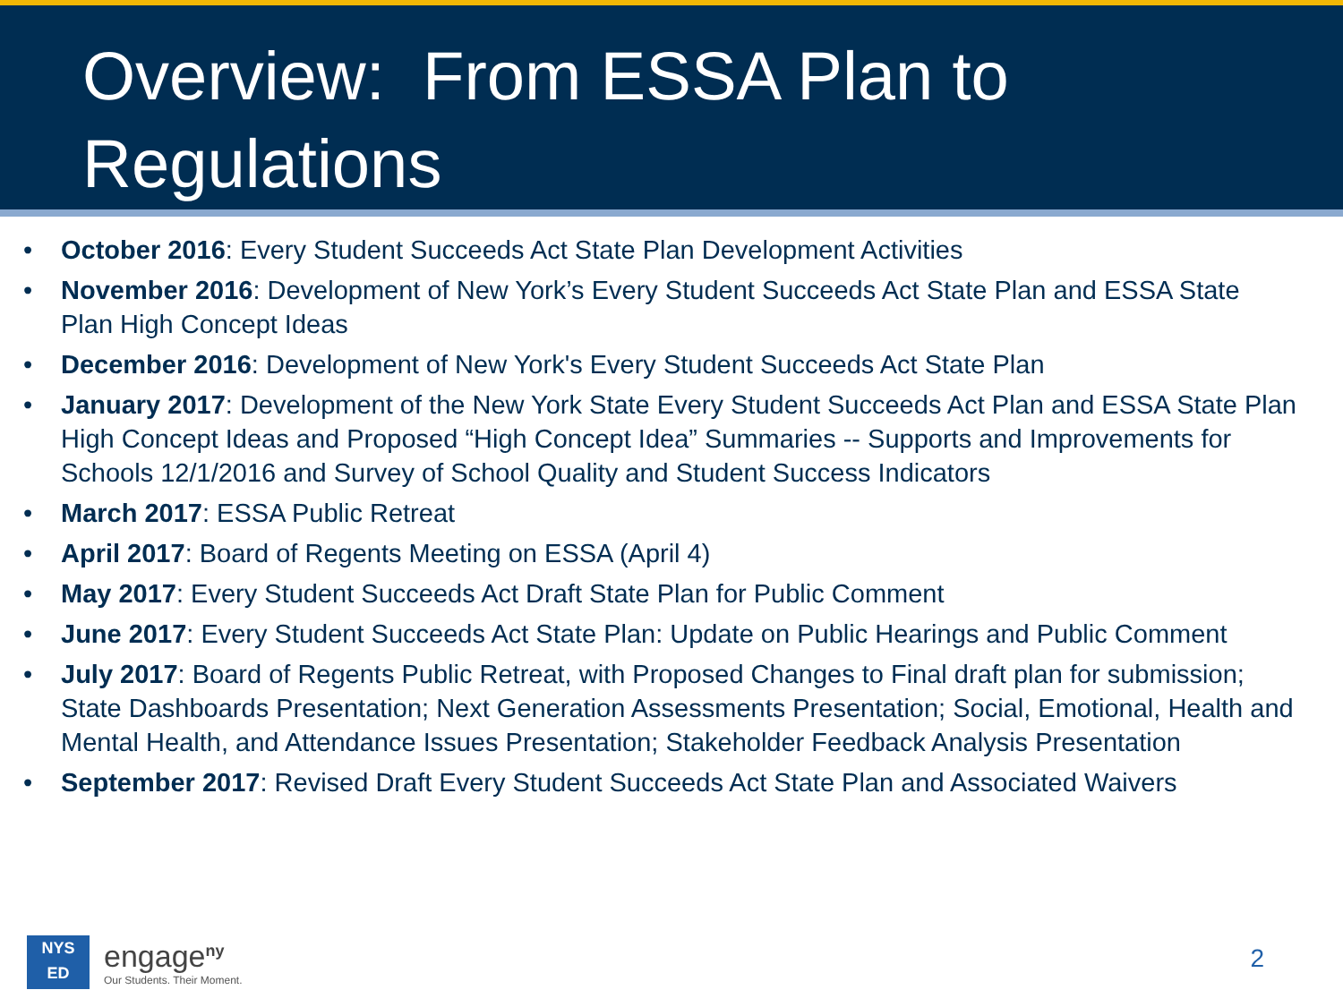Overview: From ESSA Plan to Regulations
• October 2016: Every Student Succeeds Act State Plan Development Activities
• November 2016: Development of New York’s Every Student Succeeds Act State Plan and ESSA State Plan High Concept Ideas
• December 2016: Development of New York's Every Student Succeeds Act State Plan
• January 2017: Development of the New York State Every Student Succeeds Act Plan and ESSA State Plan High Concept Ideas and Proposed “High Concept Idea” Summaries -- Supports and Improvements for Schools 12/1/2016 and Survey of School Quality and Student Success Indicators
• March 2017: ESSA Public Retreat
• April 2017: Board of Regents Meeting on ESSA (April 4)
• May 2017: Every Student Succeeds Act Draft State Plan for Public Comment
• June 2017: Every Student Succeeds Act State Plan: Update on Public Hearings and Public Comment
• July 2017: Board of Regents Public Retreat, with Proposed Changes to Final draft plan for submission; State Dashboards Presentation; Next Generation Assessments Presentation; Social, Emotional, Health and Mental Health, and Attendance Issues Presentation; Stakeholder Feedback Analysis Presentation
• September 2017: Revised Draft Every Student Succeeds Act State Plan and Associated Waivers
NYS
ED
engage<sup>ny</sup>
Our Students. Their Moment.
2